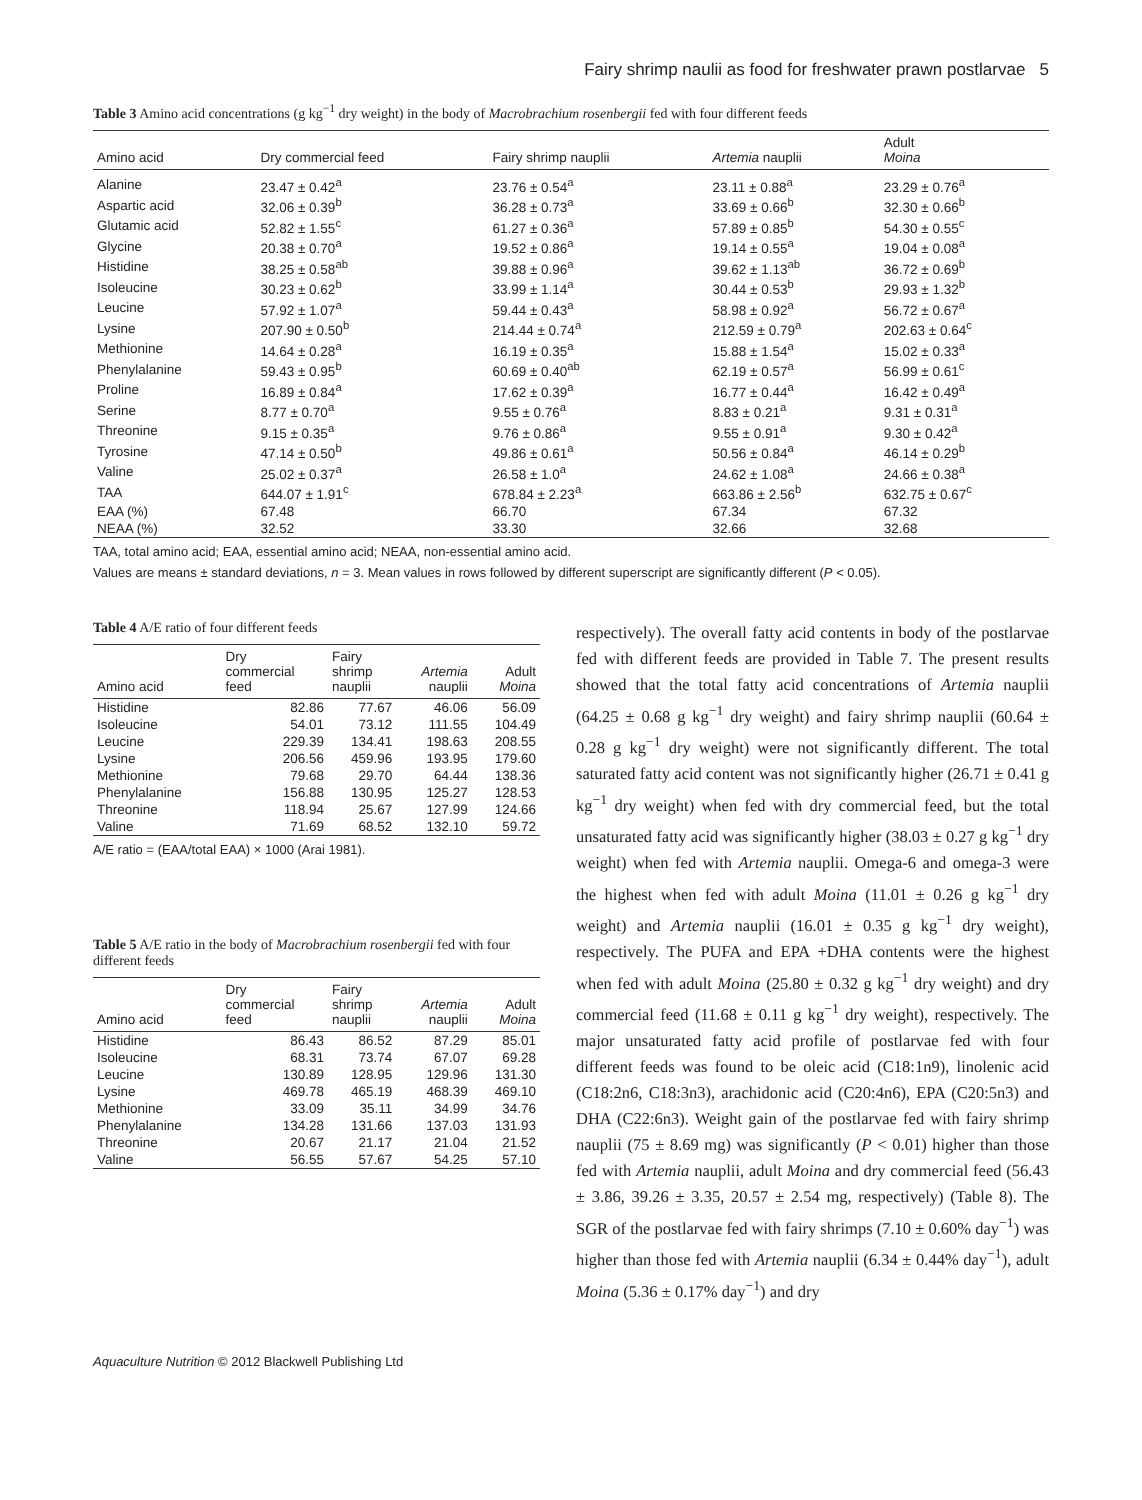Fairy shrimp naulii as food for freshwater prawn postlarvae 5
Table 3 Amino acid concentrations (g kg<sup>−1</sup> dry weight) in the body of Macrobrachium rosenbergii fed with four different feeds
| Amino acid | Dry commercial feed | Fairy shrimp nauplii | Artemia nauplii | Adult Moina |
| --- | --- | --- | --- | --- |
| Alanine | 23.47 ± 0.42<sup>a</sup> | 23.76 ± 0.54<sup>a</sup> | 23.11 ± 0.88<sup>a</sup> | 23.29 ± 0.76<sup>a</sup> |
| Aspartic acid | 32.06 ± 0.39<sup>b</sup> | 36.28 ± 0.73<sup>a</sup> | 33.69 ± 0.66<sup>b</sup> | 32.30 ± 0.66<sup>b</sup> |
| Glutamic acid | 52.82 ± 1.55<sup>c</sup> | 61.27 ± 0.36<sup>a</sup> | 57.89 ± 0.85<sup>b</sup> | 54.30 ± 0.55<sup>c</sup> |
| Glycine | 20.38 ± 0.70<sup>a</sup> | 19.52 ± 0.86<sup>a</sup> | 19.14 ± 0.55<sup>a</sup> | 19.04 ± 0.08<sup>a</sup> |
| Histidine | 38.25 ± 0.58<sup>ab</sup> | 39.88 ± 0.96<sup>a</sup> | 39.62 ± 1.13<sup>ab</sup> | 36.72 ± 0.69<sup>b</sup> |
| Isoleucine | 30.23 ± 0.62<sup>b</sup> | 33.99 ± 1.14<sup>a</sup> | 30.44 ± 0.53<sup>b</sup> | 29.93 ± 1.32<sup>b</sup> |
| Leucine | 57.92 ± 1.07<sup>a</sup> | 59.44 ± 0.43<sup>a</sup> | 58.98 ± 0.92<sup>a</sup> | 56.72 ± 0.67<sup>a</sup> |
| Lysine | 207.90 ± 0.50<sup>b</sup> | 214.44 ± 0.74<sup>a</sup> | 212.59 ± 0.79<sup>a</sup> | 202.63 ± 0.64<sup>c</sup> |
| Methionine | 14.64 ± 0.28<sup>a</sup> | 16.19 ± 0.35<sup>a</sup> | 15.88 ± 1.54<sup>a</sup> | 15.02 ± 0.33<sup>a</sup> |
| Phenylalanine | 59.43 ± 0.95<sup>b</sup> | 60.69 ± 0.40<sup>ab</sup> | 62.19 ± 0.57<sup>a</sup> | 56.99 ± 0.61<sup>c</sup> |
| Proline | 16.89 ± 0.84<sup>a</sup> | 17.62 ± 0.39<sup>a</sup> | 16.77 ± 0.44<sup>a</sup> | 16.42 ± 0.49<sup>a</sup> |
| Serine | 8.77 ± 0.70<sup>a</sup> | 9.55 ± 0.76<sup>a</sup> | 8.83 ± 0.21<sup>a</sup> | 9.31 ± 0.31<sup>a</sup> |
| Threonine | 9.15 ± 0.35<sup>a</sup> | 9.76 ± 0.86<sup>a</sup> | 9.55 ± 0.91<sup>a</sup> | 9.30 ± 0.42<sup>a</sup> |
| Tyrosine | 47.14 ± 0.50<sup>b</sup> | 49.86 ± 0.61<sup>a</sup> | 50.56 ± 0.84<sup>a</sup> | 46.14 ± 0.29<sup>b</sup> |
| Valine | 25.02 ± 0.37<sup>a</sup> | 26.58 ± 1.0<sup>a</sup> | 24.62 ± 1.08<sup>a</sup> | 24.66 ± 0.38<sup>a</sup> |
| TAA | 644.07 ± 1.91<sup>c</sup> | 678.84 ± 2.23<sup>a</sup> | 663.86 ± 2.56<sup>b</sup> | 632.75 ± 0.67<sup>c</sup> |
| EAA (%) | 67.48 | 66.70 | 67.34 | 67.32 |
| NEAA (%) | 32.52 | 33.30 | 32.66 | 32.68 |
TAA, total amino acid; EAA, essential amino acid; NEAA, non-essential amino acid.
Values are means ± standard deviations, n = 3. Mean values in rows followed by different superscript are significantly different (P < 0.05).
Table 4 A/E ratio of four different feeds
| Amino acid | Dry commercial feed | Fairy shrimp nauplii | Artemia nauplii | Adult Moina |
| --- | --- | --- | --- | --- |
| Histidine | 82.86 | 77.67 | 46.06 | 56.09 |
| Isoleucine | 54.01 | 73.12 | 111.55 | 104.49 |
| Leucine | 229.39 | 134.41 | 198.63 | 208.55 |
| Lysine | 206.56 | 459.96 | 193.95 | 179.60 |
| Methionine | 79.68 | 29.70 | 64.44 | 138.36 |
| Phenylalanine | 156.88 | 130.95 | 125.27 | 128.53 |
| Threonine | 118.94 | 25.67 | 127.99 | 124.66 |
| Valine | 71.69 | 68.52 | 132.10 | 59.72 |
A/E ratio = (EAA/total EAA) × 1000 (Arai 1981).
Table 5 A/E ratio in the body of Macrobrachium rosenbergii fed with four different feeds
| Amino acid | Dry commercial feed | Fairy shrimp nauplii | Artemia nauplii | Adult Moina |
| --- | --- | --- | --- | --- |
| Histidine | 86.43 | 86.52 | 87.29 | 85.01 |
| Isoleucine | 68.31 | 73.74 | 67.07 | 69.28 |
| Leucine | 130.89 | 128.95 | 129.96 | 131.30 |
| Lysine | 469.78 | 465.19 | 468.39 | 469.10 |
| Methionine | 33.09 | 35.11 | 34.99 | 34.76 |
| Phenylalanine | 134.28 | 131.66 | 137.03 | 131.93 |
| Threonine | 20.67 | 21.17 | 21.04 | 21.52 |
| Valine | 56.55 | 57.67 | 54.25 | 57.10 |
respectively). The overall fatty acid contents in body of the postlarvae fed with different feeds are provided in Table 7. The present results showed that the total fatty acid concentrations of Artemia nauplii (64.25 ± 0.68 g kg<sup>−1</sup> dry weight) and fairy shrimp nauplii (60.64 ± 0.28 g kg<sup>−1</sup> dry weight) were not significantly different. The total saturated fatty acid content was not significantly higher (26.71 ± 0.41 g kg<sup>−1</sup> dry weight) when fed with dry commercial feed, but the total unsaturated fatty acid was significantly higher (38.03 ± 0.27 g kg<sup>−1</sup> dry weight) when fed with Artemia nauplii. Omega-6 and omega-3 were the highest when fed with adult Moina (11.01 ± 0.26 g kg<sup>−1</sup> dry weight) and Artemia nauplii (16.01 ± 0.35 g kg<sup>−1</sup> dry weight), respectively. The PUFA and EPA +DHA contents were the highest when fed with adult Moina (25.80 ± 0.32 g kg<sup>−1</sup> dry weight) and dry commercial feed (11.68 ± 0.11 g kg<sup>−1</sup> dry weight), respectively. The major unsaturated fatty acid profile of postlarvae fed with four different feeds was found to be oleic acid (C18:1n9), linolenic acid (C18:2n6, C18:3n3), arachidonic acid (C20:4n6), EPA (C20:5n3) and DHA (C22:6n3). Weight gain of the postlarvae fed with fairy shrimp nauplii (75 ± 8.69 mg) was significantly (P < 0.01) higher than those fed with Artemia nauplii, adult Moina and dry commercial feed (56.43 ± 3.86, 39.26 ± 3.35, 20.57 ± 2.54 mg, respectively) (Table 8). The SGR of the postlarvae fed with fairy shrimps (7.10 ± 0.60% day<sup>−1</sup>) was higher than those fed with Artemia nauplii (6.34 ± 0.44% day<sup>−1</sup>), adult Moina (5.36 ± 0.17% day<sup>−1</sup>) and dry
Aquaculture Nutrition © 2012 Blackwell Publishing Ltd